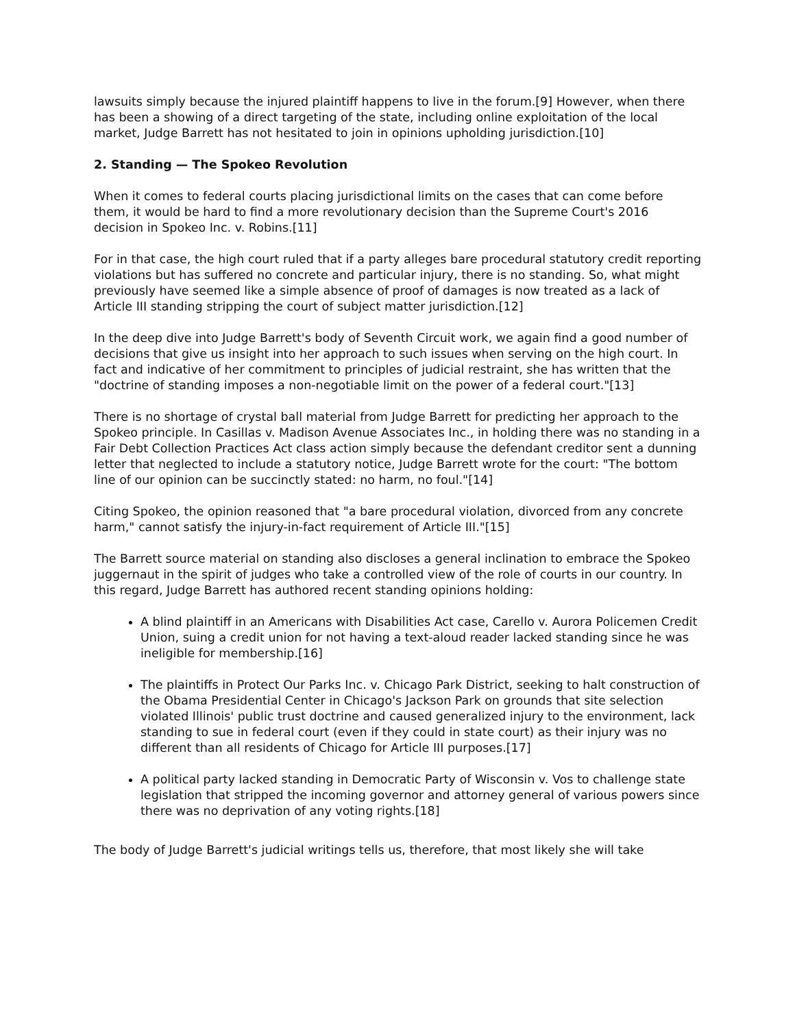lawsuits simply because the injured plaintiff happens to live in the forum.[9] However, when there has been a showing of a direct targeting of the state, including online exploitation of the local market, Judge Barrett has not hesitated to join in opinions upholding jurisdiction.[10]
2. Standing — The Spokeo Revolution
When it comes to federal courts placing jurisdictional limits on the cases that can come before them, it would be hard to find a more revolutionary decision than the Supreme Court's 2016 decision in Spokeo Inc. v. Robins.[11]
For in that case, the high court ruled that if a party alleges bare procedural statutory credit reporting violations but has suffered no concrete and particular injury, there is no standing. So, what might previously have seemed like a simple absence of proof of damages is now treated as a lack of Article III standing stripping the court of subject matter jurisdiction.[12]
In the deep dive into Judge Barrett's body of Seventh Circuit work, we again find a good number of decisions that give us insight into her approach to such issues when serving on the high court. In fact and indicative of her commitment to principles of judicial restraint, she has written that the "doctrine of standing imposes a non-negotiable limit on the power of a federal court."[13]
There is no shortage of crystal ball material from Judge Barrett for predicting her approach to the Spokeo principle. In Casillas v. Madison Avenue Associates Inc., in holding there was no standing in a Fair Debt Collection Practices Act class action simply because the defendant creditor sent a dunning letter that neglected to include a statutory notice, Judge Barrett wrote for the court: "The bottom line of our opinion can be succinctly stated: no harm, no foul."[14]
Citing Spokeo, the opinion reasoned that "a bare procedural violation, divorced from any concrete harm," cannot satisfy the injury-in-fact requirement of Article III."[15]
The Barrett source material on standing also discloses a general inclination to embrace the Spokeo juggernaut in the spirit of judges who take a controlled view of the role of courts in our country. In this regard, Judge Barrett has authored recent standing opinions holding:
A blind plaintiff in an Americans with Disabilities Act case, Carello v. Aurora Policemen Credit Union, suing a credit union for not having a text-aloud reader lacked standing since he was ineligible for membership.[16]
The plaintiffs in Protect Our Parks Inc. v. Chicago Park District, seeking to halt construction of the Obama Presidential Center in Chicago's Jackson Park on grounds that site selection violated Illinois' public trust doctrine and caused generalized injury to the environment, lack standing to sue in federal court (even if they could in state court) as their injury was no different than all residents of Chicago for Article III purposes.[17]
A political party lacked standing in Democratic Party of Wisconsin v. Vos to challenge state legislation that stripped the incoming governor and attorney general of various powers since there was no deprivation of any voting rights.[18]
The body of Judge Barrett's judicial writings tells us, therefore, that most likely she will take